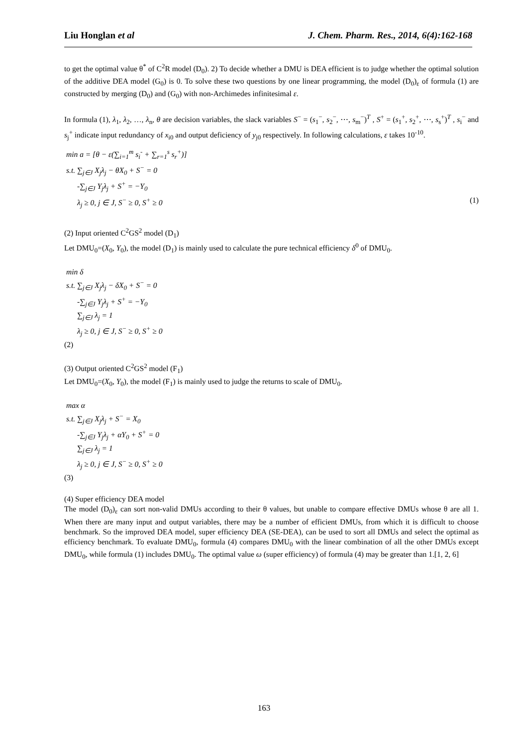Liu Honglan et al J. Chem. Pharm. Res., 2014, 6(4):162-168
to get the optimal value θ<sup>*</sup> of C<sup>2</sup>R model (D<sub>0</sub>). 2) To decide whether a DMU is DEA efficient is to judge whether the optimal solution of the additive DEA model (G<sub>0</sub>) is 0. To solve these two questions by one linear programming, the model (D<sub>0</sub>)<sub>ε</sub> of formula (1) are constructed by merging (D<sub>0</sub>) and (G<sub>0</sub>) with non-Archimedes infinitesimal ε.
In formula (1), λ<sub>1</sub>, λ<sub>2</sub>, …, λ<sub>n</sub>, θ are decision variables, the slack variables S<sup>−</sup> = (s<sub>1</sub><sup>−</sup>, s<sub>2</sub><sup>−</sup>, ⋯, s<sub>m</sub><sup>−</sup>)<sup>T</sup> , S<sup>+</sup> = (s<sub>1</sub><sup>+</sup>, s<sub>2</sub><sup>+</sup>, ⋯, s<sub>s</sub><sup>+</sup>)<sup>T</sup> , s<sub>i</sub><sup>−</sup> and s<sub>j</sub><sup>+</sup> indicate input redundancy of x<sub>i0</sub> and output deficiency of y<sub>j0</sub> respectively. In following calculations, ε takes 10<sup>-10</sup>.
min a = [θ − ε(∑<sub>i=1</sub><sup>m</sup> s<sub>i</sub><sup>-</sup> + ∑<sub>r=1</sub><sup>s</sup> s<sub>r</sub><sup>+</sup>)]
s.t. ∑<sub>j∈J</sub> X<sub>j</sub>λ<sub>j</sub> − θX<sub>0</sub> + S<sup>−</sup> = 0
-∑<sub>j∈J</sub> Y<sub>j</sub>λ<sub>j</sub> + S<sup>+</sup> = −Y<sub>0</sub>
λ<sub>j</sub> ≥ 0, j ∈ J, S<sup>−</sup> ≥ 0, S<sup>+</sup> ≥ 0 (1)
(2) Input oriented C<sup>2</sup>GS<sup>2</sup> model (D<sub>1</sub>)
Let DMU<sub>0</sub>=(X<sub>0</sub>, Y<sub>0</sub>), the model (D<sub>1</sub>) is mainly used to calculate the pure technical efficiency δ<sup>0</sup> of DMU<sub>0</sub>.
min δ
s.t. ∑<sub>j∈J</sub> X<sub>j</sub>λ<sub>j</sub> − δX<sub>0</sub> + S<sup>−</sup> = 0
-∑<sub>j∈J</sub> Y<sub>j</sub>λ<sub>j</sub> + S<sup>+</sup> = −Y<sub>0</sub>
∑<sub>j∈J</sub> λ<sub>j</sub> = 1
λ<sub>j</sub> ≥ 0, j ∈ J, S<sup>−</sup> ≥ 0, S<sup>+</sup> ≥ 0
(2)
(3) Output oriented C<sup>2</sup>GS<sup>2</sup> model (F<sub>1</sub>)
Let DMU<sub>0</sub>=(X<sub>0</sub>, Y<sub>0</sub>), the model (F<sub>1</sub>) is mainly used to judge the returns to scale of DMU<sub>0</sub>.
max α
s.t. ∑<sub>j∈J</sub> X<sub>j</sub>λ<sub>j</sub> + S<sup>−</sup> = X<sub>0</sub>
-∑<sub>j∈J</sub> Y<sub>j</sub>λ<sub>j</sub> + αY<sub>0</sub> + S<sup>+</sup> = 0
∑<sub>j∈J</sub> λ<sub>j</sub> = 1
λ<sub>j</sub> ≥ 0, j ∈ J, S<sup>−</sup> ≥ 0, S<sup>+</sup> ≥ 0
(3)
(4) Super efficiency DEA model
The model (D<sub>0</sub>)<sub>ε</sub> can sort non-valid DMUs according to their θ values, but unable to compare effective DMUs whose θ are all 1. When there are many input and output variables, there may be a number of efficient DMUs, from which it is difficult to choose benchmark. So the improved DEA model, super efficiency DEA (SE-DEA), can be used to sort all DMUs and select the optimal as efficiency benchmark. To evaluate DMU<sub>0</sub>, formula (4) compares DMU<sub>0</sub> with the linear combination of all the other DMUs except DMU<sub>0</sub>, while formula (1) includes DMU<sub>0</sub>. The optimal value ω (super efficiency) of formula (4) may be greater than 1.[1, 2, 6]
163